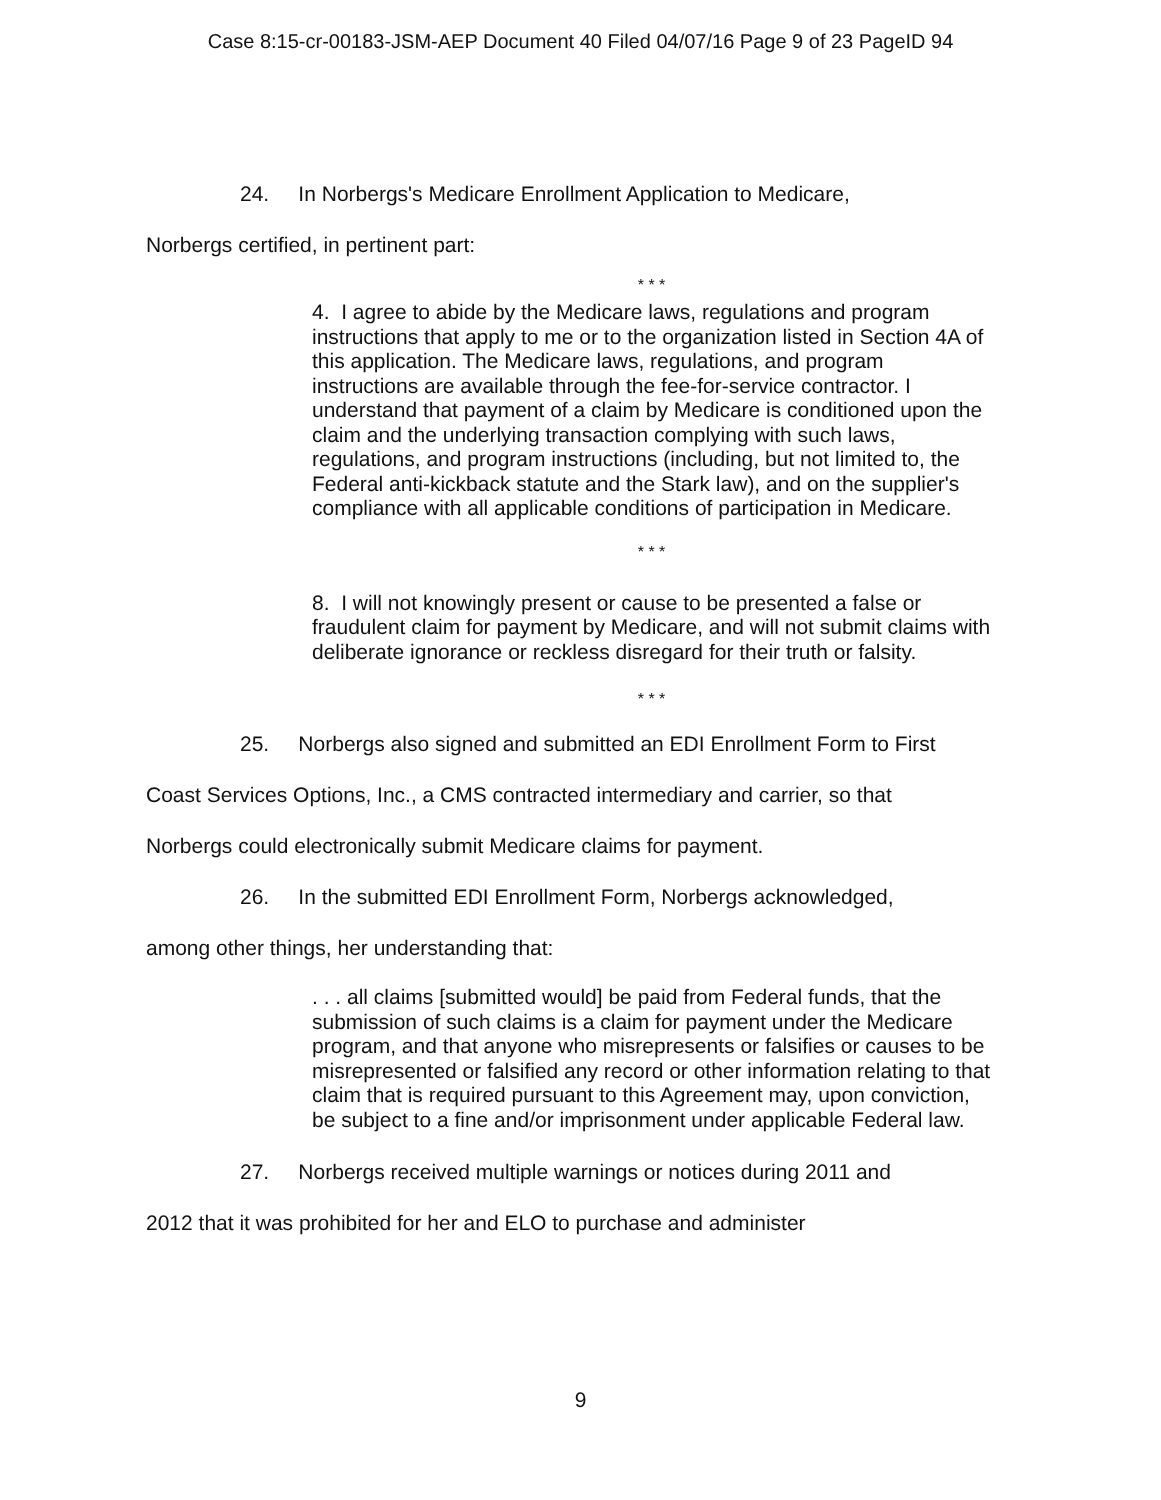Case 8:15-cr-00183-JSM-AEP Document 40 Filed 04/07/16 Page 9 of 23 PageID 94
24. In Norbergs's Medicare Enrollment Application to Medicare,
Norbergs certified, in pertinent part:
* * *
4. I agree to abide by the Medicare laws, regulations and program instructions that apply to me or to the organization listed in Section 4A of this application. The Medicare laws, regulations, and program instructions are available through the fee-for-service contractor. I understand that payment of a claim by Medicare is conditioned upon the claim and the underlying transaction complying with such laws, regulations, and program instructions (including, but not limited to, the Federal anti-kickback statute and the Stark law), and on the supplier's compliance with all applicable conditions of participation in Medicare.
* * *
8. I will not knowingly present or cause to be presented a false or fraudulent claim for payment by Medicare, and will not submit claims with deliberate ignorance or reckless disregard for their truth or falsity.
* * *
25. Norbergs also signed and submitted an EDI Enrollment Form to First
Coast Services Options, Inc., a CMS contracted intermediary and carrier, so that
Norbergs could electronically submit Medicare claims for payment.
26. In the submitted EDI Enrollment Form, Norbergs acknowledged,
among other things, her understanding that:
. . . all claims [submitted would] be paid from Federal funds, that the submission of such claims is a claim for payment under the Medicare program, and that anyone who misrepresents or falsifies or causes to be misrepresented or falsified any record or other information relating to that claim that is required pursuant to this Agreement may, upon conviction, be subject to a fine and/or imprisonment under applicable Federal law.
27. Norbergs received multiple warnings or notices during 2011 and
2012 that it was prohibited for her and ELO to purchase and administer
9